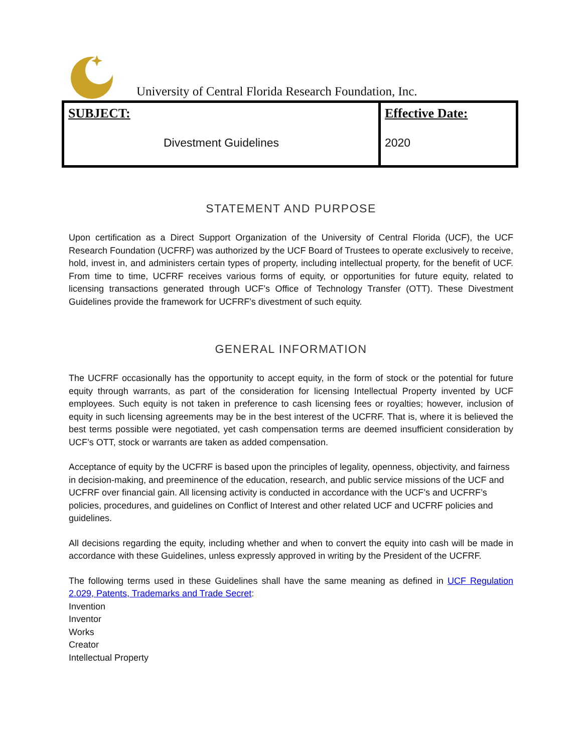University of Central Florida Research Foundation, Inc.
| SUBJECT: Divestment Guidelines | Effective Date: 2020 |
STATEMENT AND PURPOSE
Upon certification as a Direct Support Organization of the University of Central Florida (UCF), the UCF Research Foundation (UCFRF) was authorized by the UCF Board of Trustees to operate exclusively to receive, hold, invest in, and administers certain types of property, including intellectual property, for the benefit of UCF. From time to time, UCFRF receives various forms of equity, or opportunities for future equity, related to licensing transactions generated through UCF’s Office of Technology Transfer (OTT). These Divestment Guidelines provide the framework for UCFRF’s divestment of such equity.
GENERAL INFORMATION
The UCFRF occasionally has the opportunity to accept equity, in the form of stock or the potential for future equity through warrants, as part of the consideration for licensing Intellectual Property invented by UCF employees. Such equity is not taken in preference to cash licensing fees or royalties; however, inclusion of equity in such licensing agreements may be in the best interest of the UCFRF. That is, where it is believed the best terms possible were negotiated, yet cash compensation terms are deemed insufficient consideration by UCF’s OTT, stock or warrants are taken as added compensation.
Acceptance of equity by the UCFRF is based upon the principles of legality, openness, objectivity, and fairness in decision-making, and preeminence of the education, research, and public service missions of the UCF and UCFRF over financial gain. All licensing activity is conducted in accordance with the UCF’s and UCFRF’s policies, procedures, and guidelines on Conflict of Interest and other related UCF and UCFRF policies and guidelines.
All decisions regarding the equity, including whether and when to convert the equity into cash will be made in accordance with these Guidelines, unless expressly approved in writing by the President of the UCFRF.
The following terms used in these Guidelines shall have the same meaning as defined in UCF Regulation 2.029, Patents, Trademarks and Trade Secret:
Invention
Inventor
Works
Creator
Intellectual Property